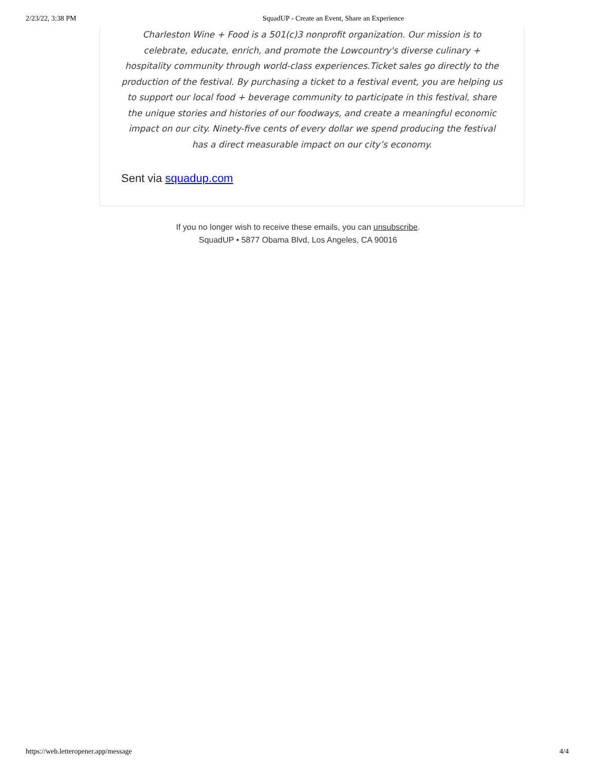2/23/22, 3:38 PM SquadUP - Create an Event, Share an Experience
Charleston Wine + Food is a 501(c)3 nonprofit organization. Our mission is to celebrate, educate, enrich, and promote the Lowcountry's diverse culinary + hospitality community through world-class experiences.Ticket sales go directly to the production of the festival. By purchasing a ticket to a festival event, you are helping us to support our local food + beverage community to participate in this festival, share the unique stories and histories of our foodways, and create a meaningful economic impact on our city. Ninety-five cents of every dollar we spend producing the festival has a direct measurable impact on our city’s economy.
Sent via squadup.com
If you no longer wish to receive these emails, you can unsubscribe.
SquadUP • 5877 Obama Blvd, Los Angeles, CA 90016
https://web.letteropener.app/message 4/4